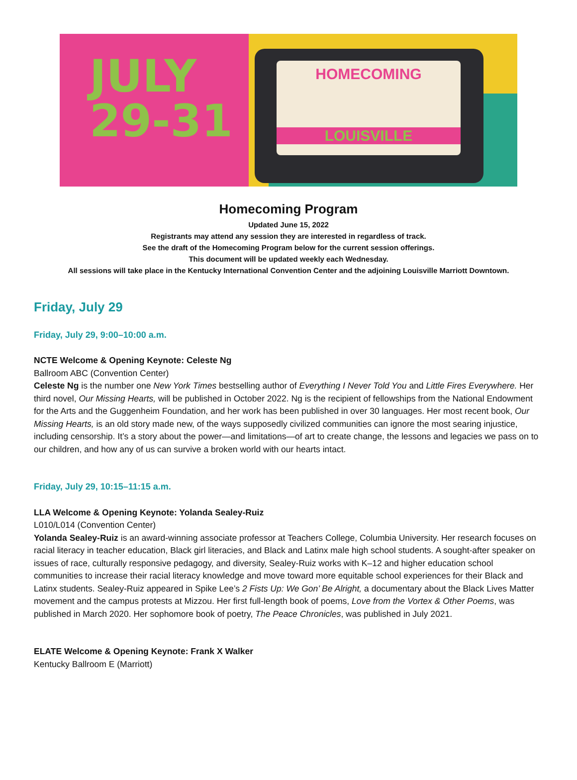JULY
29-31
HOMECOMING
LOUISVILLE
Homecoming Program
Updated June 15, 2022
Registrants may attend any session they are interested in regardless of track.
See the draft of the Homecoming Program below for the current session offerings.
This document will be updated weekly each Wednesday.
All sessions will take place in the Kentucky International Convention Center and the adjoining Louisville Marriott Downtown.
Friday, July 29
Friday, July 29, 9:00–10:00 a.m.
NCTE Welcome & Opening Keynote: Celeste Ng
Ballroom ABC (Convention Center)
Celeste Ng is the number one New York Times bestselling author of Everything I Never Told You and Little Fires Everywhere. Her third novel, Our Missing Hearts, will be published in October 2022. Ng is the recipient of fellowships from the National Endowment for the Arts and the Guggenheim Foundation, and her work has been published in over 30 languages. Her most recent book, Our Missing Hearts, is an old story made new, of the ways supposedly civilized communities can ignore the most searing injustice, including censorship. It’s a story about the power—and limitations—of art to create change, the lessons and legacies we pass on to our children, and how any of us can survive a broken world with our hearts intact.
Friday, July 29, 10:15–11:15 a.m.
LLA Welcome & Opening Keynote: Yolanda Sealey-Ruiz
L010/L014 (Convention Center)
Yolanda Sealey-Ruiz is an award-winning associate professor at Teachers College, Columbia University. Her research focuses on racial literacy in teacher education, Black girl literacies, and Black and Latinx male high school students. A sought-after speaker on issues of race, culturally responsive pedagogy, and diversity, Sealey-Ruiz works with K–12 and higher education school communities to increase their racial literacy knowledge and move toward more equitable school experiences for their Black and Latinx students. Sealey-Ruiz appeared in Spike Lee’s 2 Fists Up: We Gon’ Be Alright, a documentary about the Black Lives Matter movement and the campus protests at Mizzou. Her first full-length book of poems, Love from the Vortex & Other Poems, was published in March 2020. Her sophomore book of poetry, The Peace Chronicles, was published in July 2021.
ELATE Welcome & Opening Keynote: Frank X Walker
Kentucky Ballroom E (Marriott)